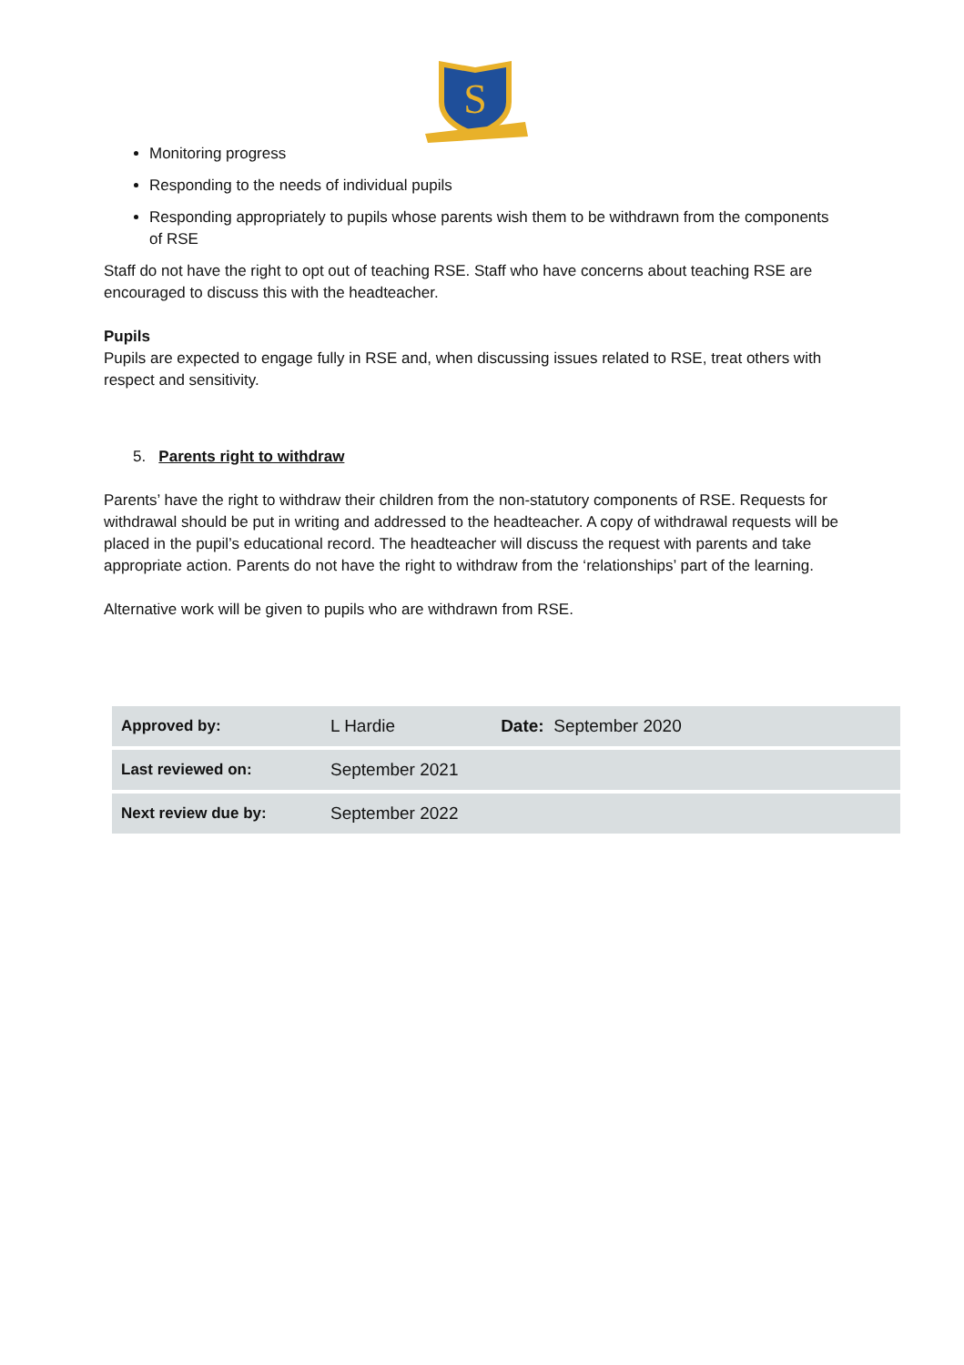S
Monitoring progress
Responding to the needs of individual pupils
Responding appropriately to pupils whose parents wish them to be withdrawn from the components of RSE
Staff do not have the right to opt out of teaching RSE. Staff who have concerns about teaching RSE are encouraged to discuss this with the headteacher.
Pupils
Pupils are expected to engage fully in RSE and, when discussing issues related to RSE, treat others with respect and sensitivity.
5. Parents right to withdraw
Parents’ have the right to withdraw their children from the non-statutory components of RSE. Requests for withdrawal should be put in writing and addressed to the headteacher. A copy of withdrawal requests will be placed in the pupil’s educational record. The headteacher will discuss the request with parents and take appropriate action. Parents do not have the right to withdraw from the ‘relationships’ part of the learning.
Alternative work will be given to pupils who are withdrawn from RSE.
| Approved by: | L Hardie | Date: September 2020 |
| Last reviewed on: | September 2021 | |
| Next review due by: | September 2022 | |